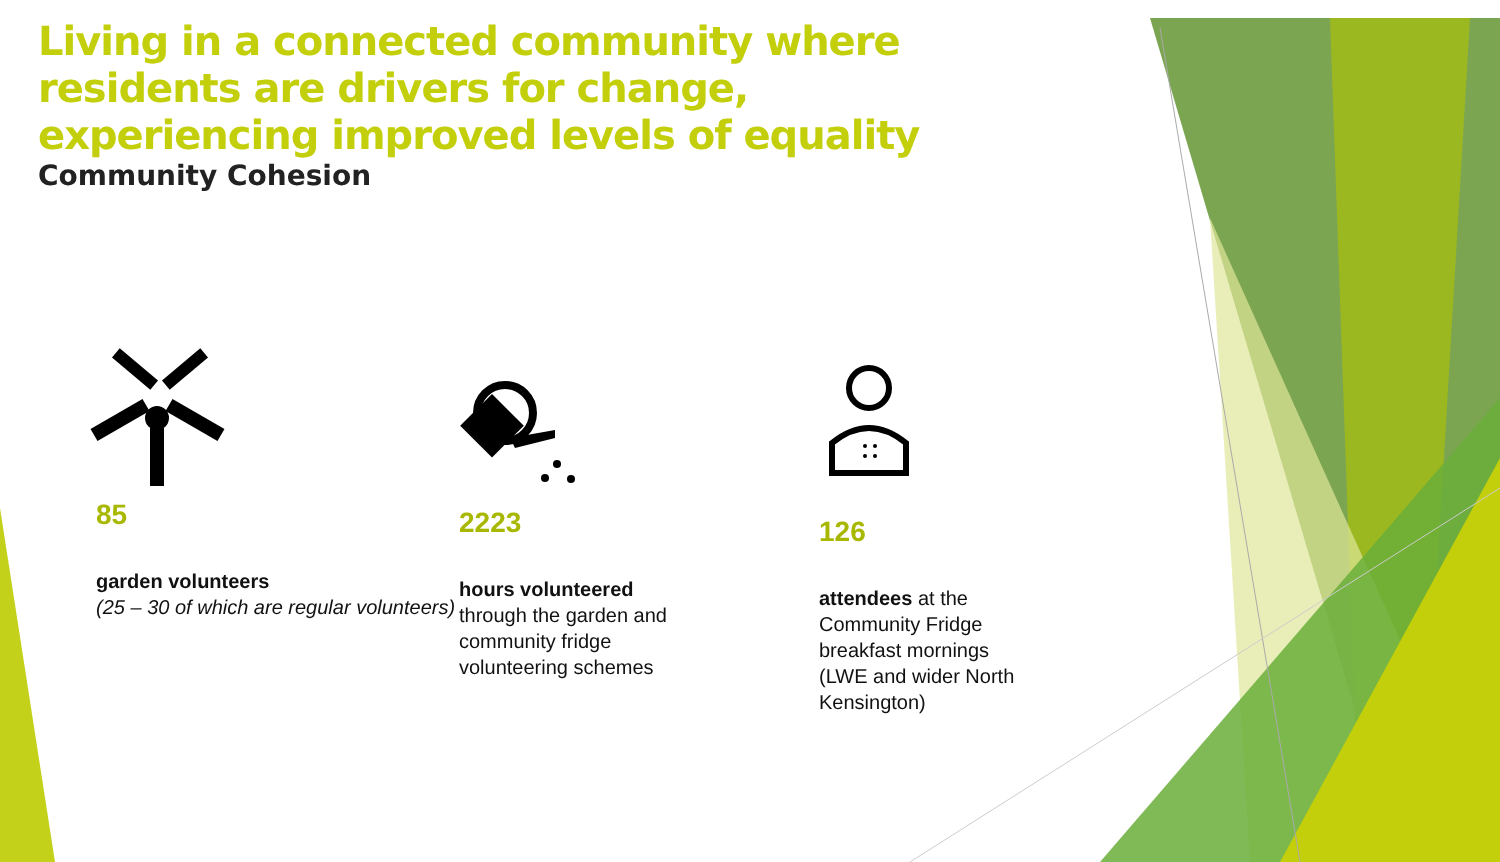Living in a connected community where residents are drivers for change, experiencing improved levels of equality
Community Cohesion
85
garden volunteers
(25 – 30 of which are regular volunteers)
2223
hours volunteered through the garden and community fridge volunteering schemes
126
attendees at the Community Fridge breakfast mornings (LWE and wider North Kensington)